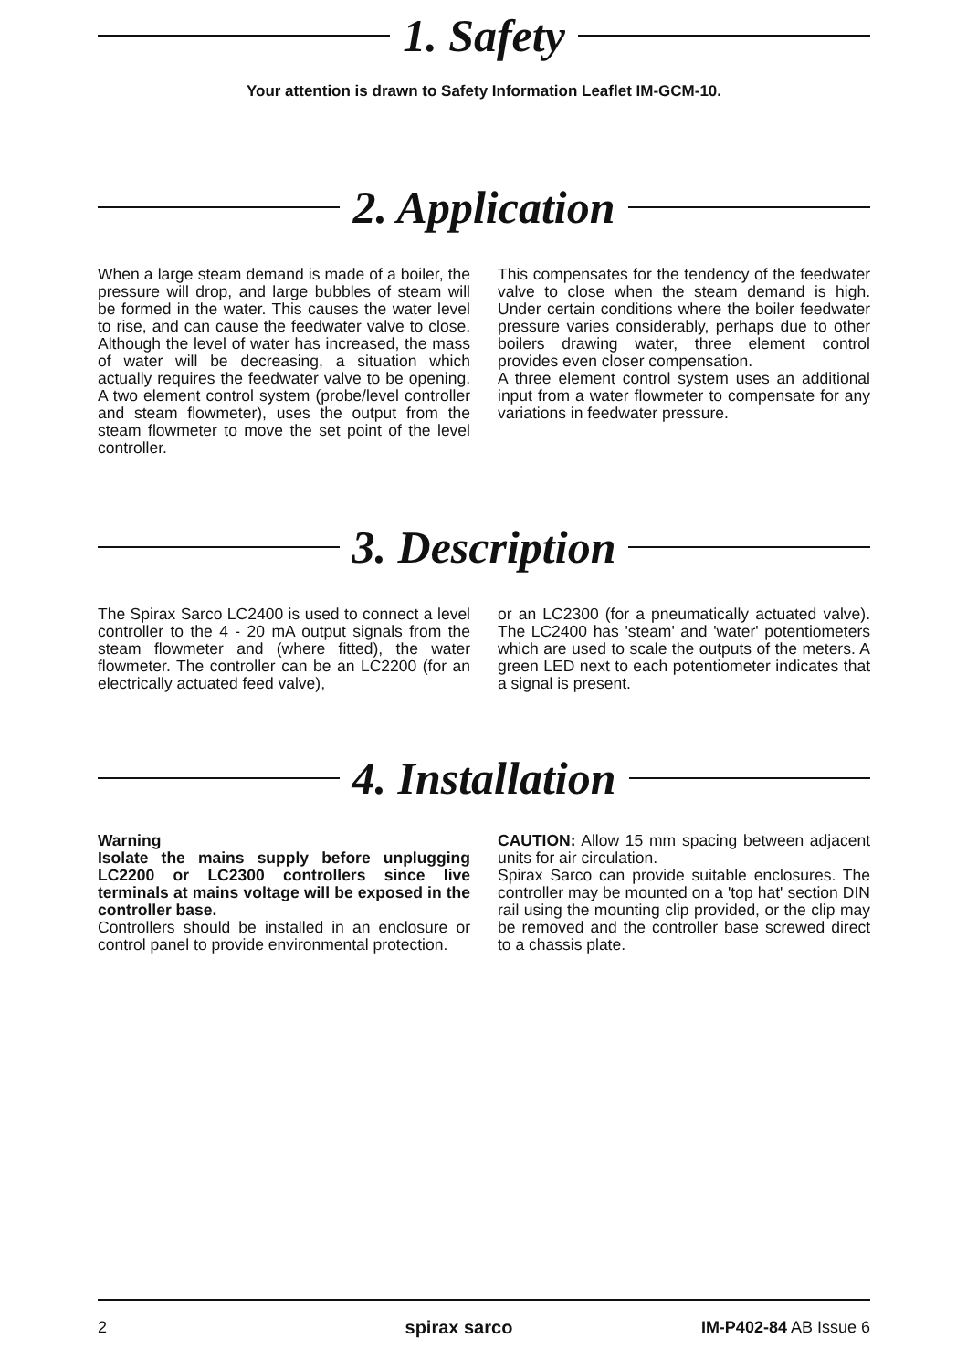1. Safety
Your attention is drawn to Safety Information Leaflet IM-GCM-10.
2. Application
When a large steam demand is made of a boiler, the pressure will drop, and large bubbles of steam will be formed in the water. This causes the water level to rise, and can cause the feedwater valve to close. Although the level of water has increased, the mass of water will be decreasing, a situation which actually requires the feedwater valve to be opening. A two element control system (probe/level controller and steam flowmeter), uses the output from the steam flowmeter to move the set point of the level controller.
This compensates for the tendency of the feedwater valve to close when the steam demand is high. Under certain conditions where the boiler feedwater pressure varies considerably, perhaps due to other boilers drawing water, three element control provides even closer compensation.
A three element control system uses an additional input from a water flowmeter to compensate for any variations in feedwater pressure.
3. Description
The Spirax Sarco LC2400 is used to connect a level controller to the 4 - 20 mA output signals from the steam flowmeter and (where fitted), the water flowmeter. The controller can be an LC2200 (for an electrically actuated feed valve),
or an LC2300 (for a pneumatically actuated valve). The LC2400 has 'steam' and 'water' potentiometers which are used to scale the outputs of the meters. A green LED next to each potentiometer indicates that a signal is present.
4. Installation
Warning
Isolate the mains supply before unplugging LC2200 or LC2300 controllers since live terminals at mains voltage will be exposed in the controller base.
Controllers should be installed in an enclosure or control panel to provide environmental protection.
CAUTION: Allow 15 mm spacing between adjacent units for air circulation.
Spirax Sarco can provide suitable enclosures. The controller may be mounted on a 'top hat' section DIN rail using the mounting clip provided, or the clip may be removed and the controller base screwed direct to a chassis plate.
2 spirax sarco IM-P402-84 AB Issue 6